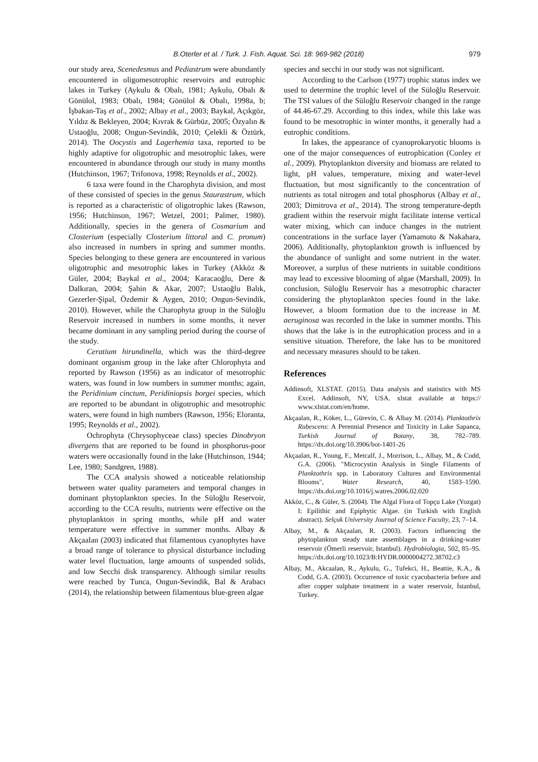B.Oterler et al. / Turk. J. Fish. Aquat. Sci. 18: 969-982 (2018) 979
our study area, Scenedesmus and Pediastrum were abundantly encountered in oligomesotrophic reservoirs and eutrophic lakes in Turkey (Aykulu & Obalı, 1981; Aykulu, Obalı & Gönülol, 1983; Obalı, 1984; Gönülol & Obalı, 1998a, b; İşbakan-Taş et al., 2002; Albay et al., 2003; Baykal, Açıkgöz, Yıldız & Bekleyen, 2004; Kıvrak & Gürbüz, 2005; Özyalın & Ustaoğlu, 2008; Ongun-Sevindik, 2010; Çelekli & Öztürk, 2014). The Oocystis and Lagerhemia taxa, reported to be highly adaptive for oligotrophic and mesotrophic lakes, were encountered in abundance through our study in many months (Hutchinson, 1967; Trifonova, 1998; Reynolds et al., 2002).
6 taxa were found in the Charophyta division, and most of these consisted of species in the genus Staurastrum, which is reported as a characteristic of oligotrophic lakes (Rawson, 1956; Hutchinson, 1967; Wetzel, 2001; Palmer, 1980). Additionally, species in the genera of Cosmarium and Closterium (especially Closterium littoral and C. pronum) also increased in numbers in spring and summer months. Species belonging to these genera are encountered in various oligotrophic and mesotrophic lakes in Turkey (Akköz & Güler, 2004; Baykal et al., 2004; Karacaoğlu, Dere & Dalkıran, 2004; Şahin & Akar, 2007; Ustaoğlu Balık, Gezerler-Şipal, Özdemir & Aygen, 2010; Ongun-Sevindik, 2010). However, while the Charophyta group in the Süloğlu Reservoir increased in numbers in some months, it never became dominant in any sampling period during the course of the study.
Ceratium hirundinella, which was the third-degree dominant organism group in the lake after Chlorophyta and reported by Rawson (1956) as an indicator of mesotrophic waters, was found in low numbers in summer months; again, the Peridinium cinctum, Peridiniopsis borgei species, which are reported to be abundant in oligotrophic and mesotrophic waters, were found in high numbers (Rawson, 1956; Eloranta, 1995; Reynolds et al., 2002).
Ochrophyta (Chrysophyceae class) species Dinobryon divergens that are reported to be found in phosphorus-poor waters were occasionally found in the lake (Hutchinson, 1944; Lee, 1980; Sandgren, 1988).
The CCA analysis showed a noticeable relationship between water quality parameters and temporal changes in dominant phytoplankton species. In the Süloğlu Reservoir, according to the CCA results, nutrients were effective on the phytoplankton in spring months, while pH and water temperature were effective in summer months. Albay & Akçaalan (2003) indicated that filamentous cyanophytes have a broad range of tolerance to physical disturbance including water level fluctuation, large amounts of suspended solids, and low Secchi disk transparency. Although similar results were reached by Tunca, Ongun-Sevindik, Bal & Arabacı (2014), the relationship between filamentous blue-green algae
species and secchi in our study was not significant.
According to the Carlson (1977) trophic status index we used to determine the trophic level of the Süloğlu Reservoir. The TSI values of the Süloğlu Reservoir changed in the range of 44.46-67.29. According to this index, while this lake was found to be mesotrophic in winter months, it generally had a eutrophic conditions.
In lakes, the appearance of cyanoprokaryotic blooms is one of the major consequences of eutrophication (Conley et al., 2009). Phytoplankton diversity and biomass are related to light, pH values, temperature, mixing and water-level fluctuation, but most significantly to the concentration of nutrients as total nitrogen and total phosphorus (Albay et al., 2003; Dimitrova et al., 2014). The strong temperature-depth gradient within the reservoir might facilitate intense vertical water mixing, which can induce changes in the nutrient concentrations in the surface layer (Yamamoto & Nakahara, 2006). Additionally, phytoplankton growth is influenced by the abundance of sunlight and some nutrient in the water. Moreover, a surplus of these nutrients in suitable conditions may lead to excessive blooming of algae (Marshall, 2009). In conclusion, Süloğlu Reservoir has a mesotrophic character considering the phytoplankton species found in the lake. However, a bloom formation due to the increase in M. aeruginosa was recorded in the lake in summer months. This shows that the lake is in the eutrophication process and in a sensitive situation. Therefore, the lake has to be monitored and necessary measures should to be taken.
References
Addinsoft, XLSTAT. (2015). Data analysis and statistics with MS Excel. Addinsoft, NY, USA. xlstat available at https:// www.xlstat.com/en/home.
Akçaalan, R., Köker, L., Gürevin, C. & Albay M. (2014). Planktothrix Rubescens: A Perennial Presence and Toxicity in Lake Sapanca, Turkish Journal of Botany, 38, 782–789. https://dx.doi.org/10.3906/bot-1401-26
Akçaalan, R., Young, F., Metcalf, J., Morrison, L., Albay, M., & Codd, G.A. (2006). "Microcystin Analysis in Single Filaments of Planktothrix spp. in Laboratory Cultures and Environmental Blooms", Water Research, 40, 1583–1590. https://dx.doi.org/10.1016/j.watres.2006.02.020
Akköz, C., & Güler, S. (2004). The Algal Flora of Topçu Lake (Yozgat) I: Epilithic and Epiphytic Algae. (in Turkish with English abstract). Selçuk University Journal of Science Faculty, 23, 7–14.
Albay, M., & Akçaalan, R. (2003). Factors influencing the phytoplankton steady state assemblages in a drinking-water reservoir (Ömerli reservoir, Istanbul). Hydrobiologia, 502, 85–95. https://dx.doi.org/10.1023/B:HYDR.0000004272.38702.c3
Albay, M., Akcaalan, R., Aykulu, G., Tufekci, H., Beattie, K.A., & Codd, G.A. (2003). Occurrence of toxic cyacobacteria before and after copper sulphate treatment in a water reservoir, İstanbul, Turkey.